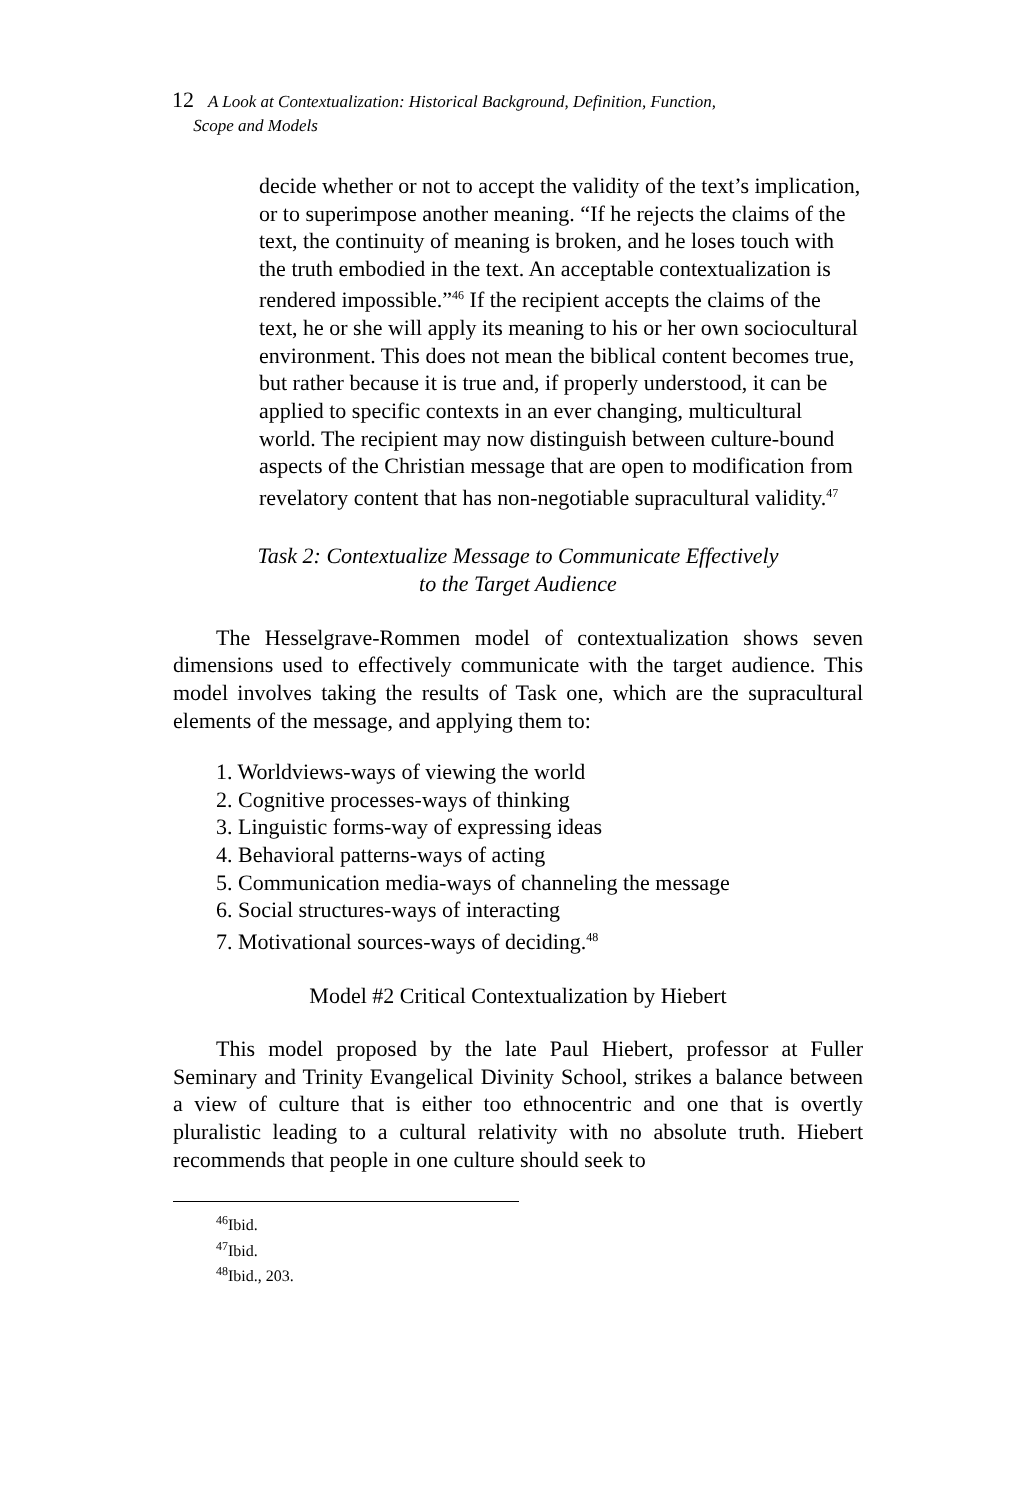12 A Look at Contextualization: Historical Background, Definition, Function,
Scope and Models
decide whether or not to accept the validity of the text’s implication, or to superimpose another meaning. “If he rejects the claims of the text, the continuity of meaning is broken, and he loses touch with the truth embodied in the text. An acceptable contextualization is rendered impossible.”<sup>46</sup> If the recipient accepts the claims of the text, he or she will apply its meaning to his or her own sociocultural environment. This does not mean the biblical content becomes true, but rather because it is true and, if properly understood, it can be applied to specific contexts in an ever changing, multicultural world. The recipient may now distinguish between culture-bound aspects of the Christian message that are open to modification from revelatory content that has non-negotiable supracultural validity.<sup>47</sup>
Task 2: Contextualize Message to Communicate Effectively
to the Target Audience
The Hesselgrave-Rommen model of contextualization shows seven dimensions used to effectively communicate with the target audience. This model involves taking the results of Task one, which are the supracultural elements of the message, and applying them to:
1. Worldviews-ways of viewing the world
2. Cognitive processes-ways of thinking
3. Linguistic forms-way of expressing ideas
4. Behavioral patterns-ways of acting
5. Communication media-ways of channeling the message
6. Social structures-ways of interacting
7. Motivational sources-ways of deciding.<sup>48</sup>
Model #2 Critical Contextualization by Hiebert
This model proposed by the late Paul Hiebert, professor at Fuller Seminary and Trinity Evangelical Divinity School, strikes a balance between a view of culture that is either too ethnocentric and one that is overtly pluralistic leading to a cultural relativity with no absolute truth. Hiebert recommends that people in one culture should seek to
<sup>46</sup> Ibid.
<sup>47</sup> Ibid.
<sup>48</sup> Ibid., 203.